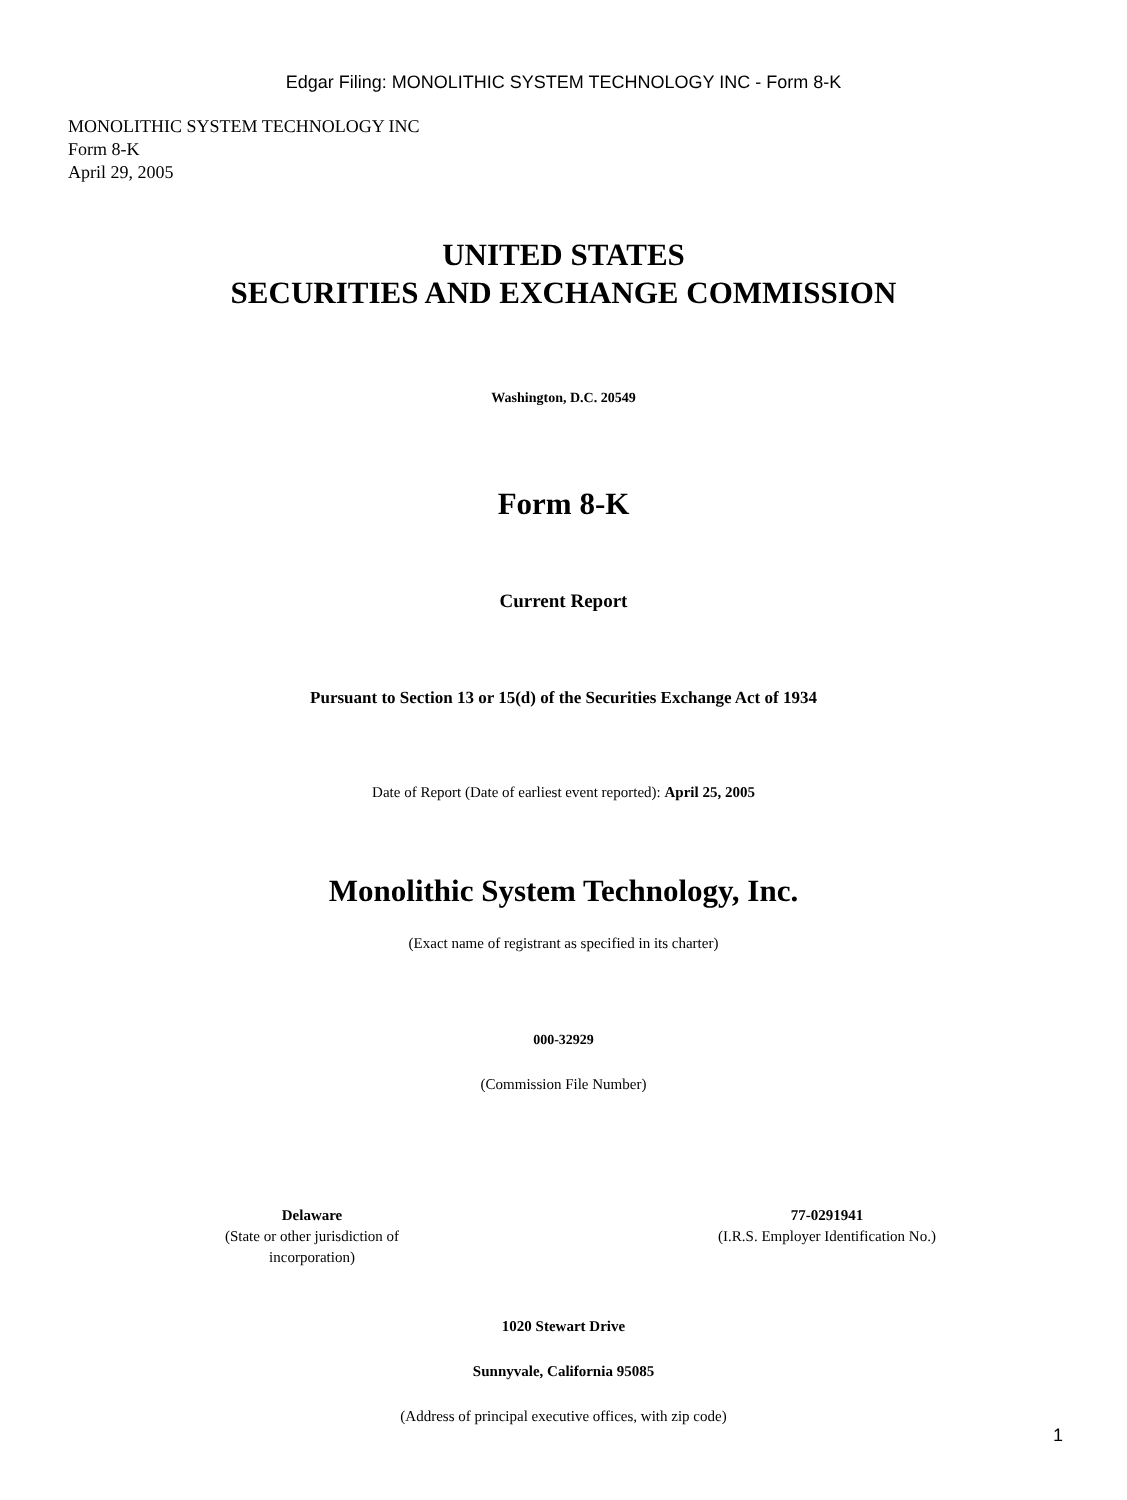Edgar Filing: MONOLITHIC SYSTEM TECHNOLOGY INC - Form 8-K
MONOLITHIC SYSTEM TECHNOLOGY INC
Form 8-K
April 29, 2005
UNITED STATES
SECURITIES AND EXCHANGE COMMISSION
Washington, D.C. 20549
Form 8-K
Current Report
Pursuant to Section 13 or 15(d) of the Securities Exchange Act of 1934
Date of Report (Date of earliest event reported): April 25, 2005
Monolithic System Technology, Inc.
(Exact name of registrant as specified in its charter)
000-32929
(Commission File Number)
Delaware
(State or other jurisdiction of incorporation)
77-0291941
(I.R.S. Employer Identification No.)
1020 Stewart Drive
Sunnyvale, California 95085
(Address of principal executive offices, with zip code)
1